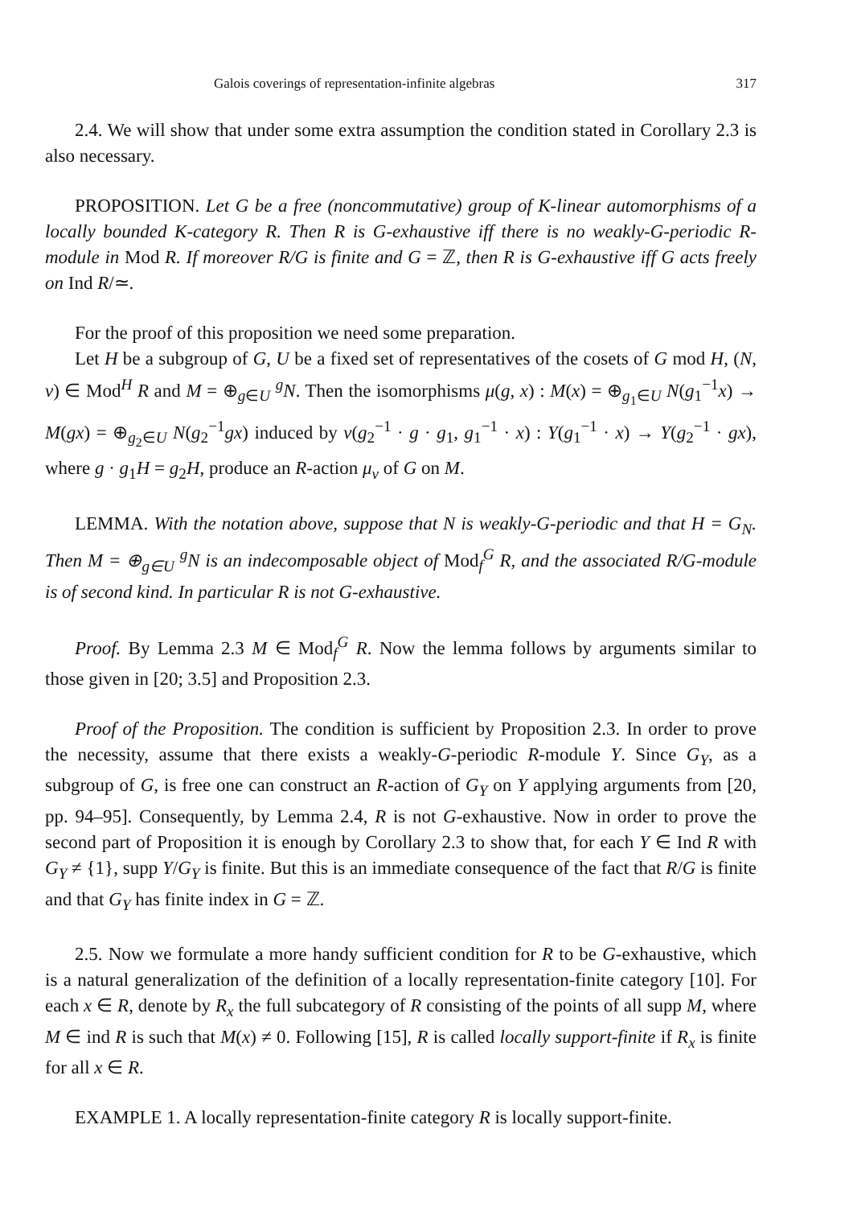Galois coverings of representation-infinite algebras 317
2.4. We will show that under some extra assumption the condition stated in Corollary 2.3 is also necessary.
PROPOSITION. Let G be a free (noncommutative) group of K-linear automorphisms of a locally bounded K-category R. Then R is G-exhaustive iff there is no weakly-G-periodic R-module in Mod R. If moreover R/G is finite and G = ℤ, then R is G-exhaustive iff G acts freely on Ind R/≃.
For the proof of this proposition we need some preparation.
Let H be a subgroup of G, U be a fixed set of representatives of the cosets of G mod H, (N, v) ∈ Mod<sup>H</sup> R and M = ⊕<sub>g∈U</sub> <sup>g</sup>N. Then the isomorphisms μ(g, x) : M(x) = ⊕<sub>g<sub>1</sub>∈U</sub> N(g<sub>1</sub><sup>−1</sup>x) → M(gx) = ⊕<sub>g<sub>2</sub>∈U</sub> N(g<sub>2</sub><sup>−1</sup>gx) induced by v(g<sub>2</sub><sup>−1</sup> · g · g<sub>1</sub>, g<sub>1</sub><sup>−1</sup> · x) : Y(g<sub>1</sub><sup>−1</sup> · x) → Y(g<sub>2</sub><sup>−1</sup> · gx), where g · g<sub>1</sub>H = g<sub>2</sub>H, produce an R-action μ<sub>v</sub> of G on M.
LEMMA. With the notation above, suppose that N is weakly-G-periodic and that H = G<sub>N</sub>. Then M = ⊕<sub>g∈U</sub> <sup>g</sup>N is an indecomposable object of Mod<sub>f</sub><sup>G</sup> R, and the associated R/G-module is of second kind. In particular R is not G-exhaustive.
Proof. By Lemma 2.3 M ∈ Mod<sub>f</sub><sup>G</sup> R. Now the lemma follows by arguments similar to those given in [20; 3.5] and Proposition 2.3.
Proof of the Proposition. The condition is sufficient by Proposition 2.3. In order to prove the necessity, assume that there exists a weakly-G-periodic R-module Y. Since G<sub>Y</sub>, as a subgroup of G, is free one can construct an R-action of G<sub>Y</sub> on Y applying arguments from [20, pp. 94–95]. Consequently, by Lemma 2.4, R is not G-exhaustive. Now in order to prove the second part of Proposition it is enough by Corollary 2.3 to show that, for each Y ∈ Ind R with G<sub>Y</sub> ≠ {1}, supp Y/G<sub>Y</sub> is finite. But this is an immediate consequence of the fact that R/G is finite and that G<sub>Y</sub> has finite index in G = ℤ.
2.5. Now we formulate a more handy sufficient condition for R to be G-exhaustive, which is a natural generalization of the definition of a locally representation-finite category [10]. For each x ∈ R, denote by R<sub>x</sub> the full subcategory of R consisting of the points of all supp M, where M ∈ ind R is such that M(x) ≠ 0. Following [15], R is called locally support-finite if R<sub>x</sub> is finite for all x ∈ R.
EXAMPLE 1. A locally representation-finite category R is locally support-finite.